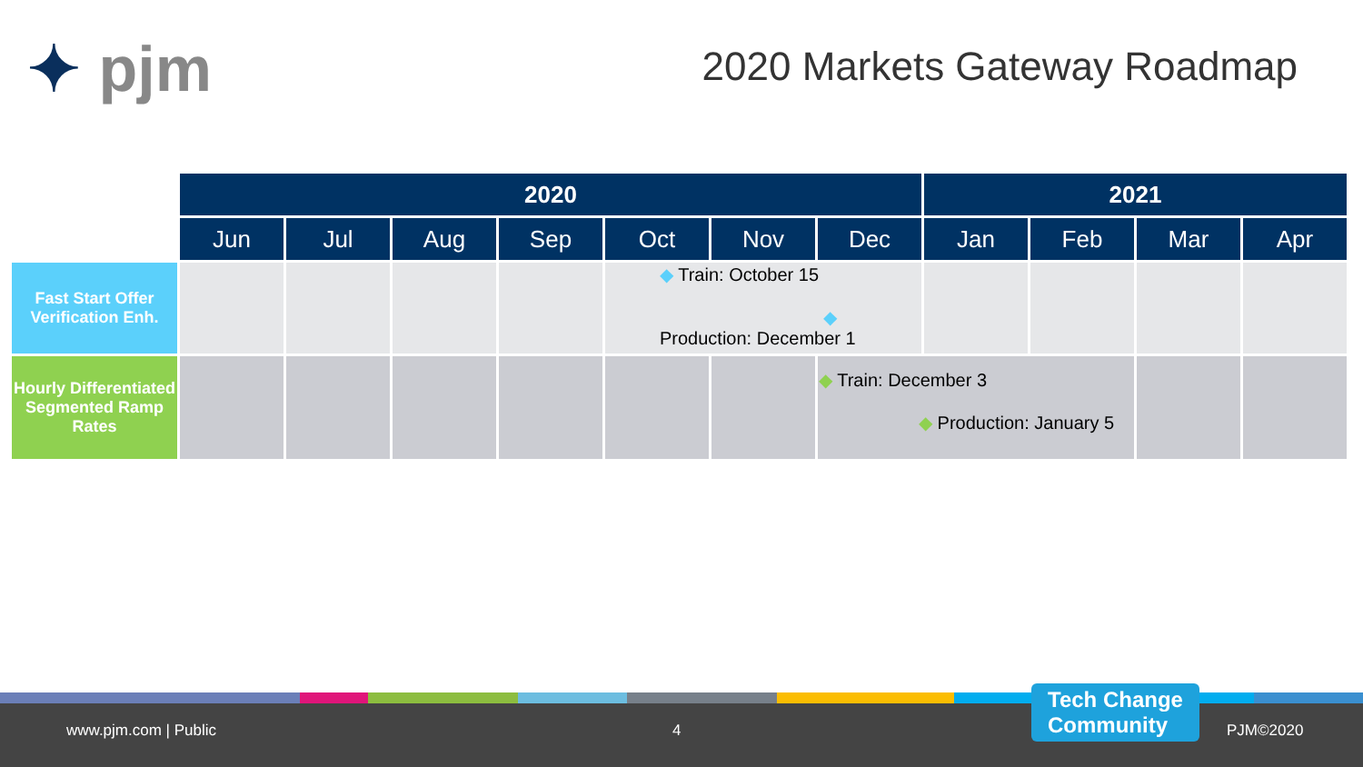✦ pjm 2020 Markets Gateway Roadmap
| | 2020 | | | | | | | 2021 | | | |
| --- | --- | --- | --- | --- | --- | --- | --- | --- | --- | --- | --- |
| | Jun | Jul | Aug | Sep | Oct | Nov | Dec | Jan | Feb | Mar | Apr |
| Fast Start Offer Verification Enh. | | | | | ◆ Train: October 15 ◆ Production: December 1 | | | | | | |
| Hourly Differentiated Segmented Ramp Rates | | | | | | | ◆ Train: December 3 ◆ Production: January 5 | | | | |
www.pjm.com | Public 4 PJM©2020
Tech Change
Community